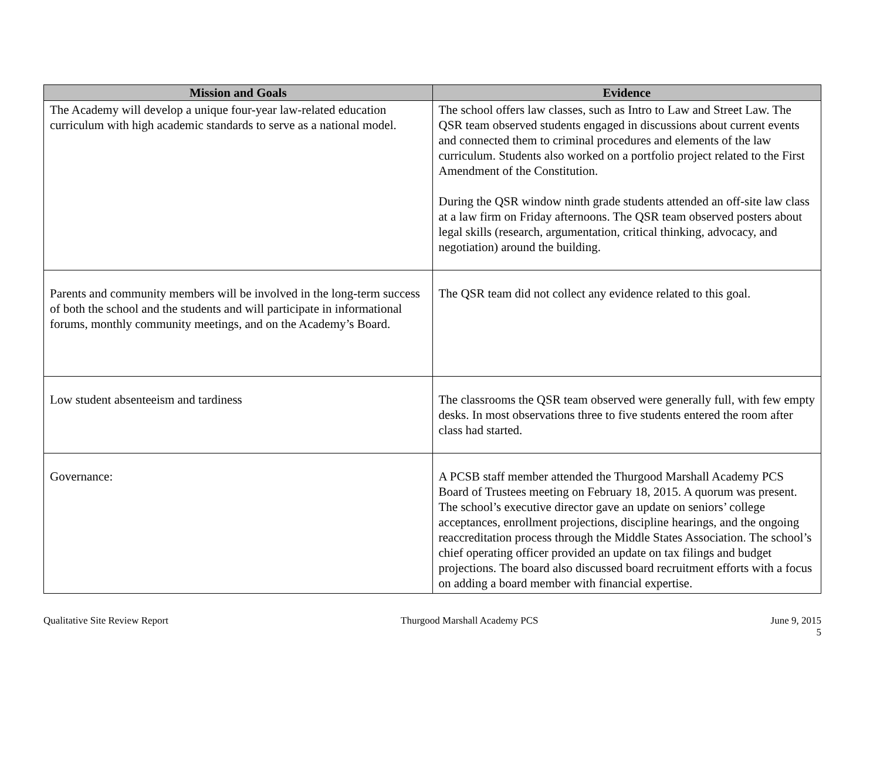| Mission and Goals | Evidence |
| --- | --- |
| The Academy will develop a unique four-year law-related education curriculum with high academic standards to serve as a national model. | The school offers law classes, such as Intro to Law and Street Law. The QSR team observed students engaged in discussions about current events and connected them to criminal procedures and elements of the law curriculum. Students also worked on a portfolio project related to the First Amendment of the Constitution. During the QSR window ninth grade students attended an off-site law class at a law firm on Friday afternoons. The QSR team observed posters about legal skills (research, argumentation, critical thinking, advocacy, and negotiation) around the building. |
| Parents and community members will be involved in the long-term success of both the school and the students and will participate in informational forums, monthly community meetings, and on the Academy’s Board. | The QSR team did not collect any evidence related to this goal. |
| Low student absenteeism and tardiness | The classrooms the QSR team observed were generally full, with few empty desks. In most observations three to five students entered the room after class had started. |
| Governance: | A PCSB staff member attended the Thurgood Marshall Academy PCS Board of Trustees meeting on February 18, 2015. A quorum was present. The school’s executive director gave an update on seniors’ college acceptances, enrollment projections, discipline hearings, and the ongoing reaccreditation process through the Middle States Association. The school’s chief operating officer provided an update on tax filings and budget projections. The board also discussed board recruitment efforts with a focus on adding a board member with financial expertise. |
Qualitative Site Review Report Thurgood Marshall Academy PCS June 9, 2015
5